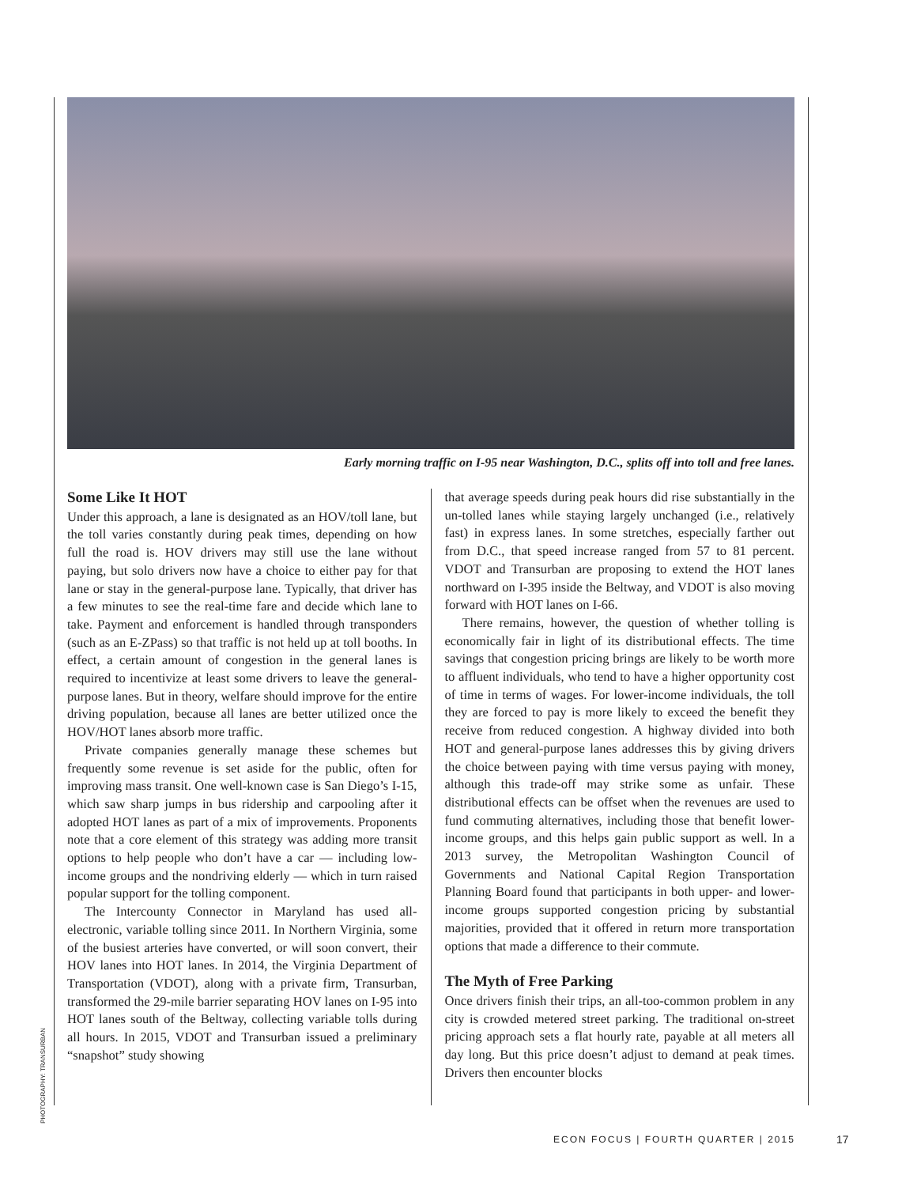Early morning traffic on I-95 near Washington, D.C., splits off into toll and free lanes.
Some Like It HOT
Under this approach, a lane is designated as an HOV/toll lane, but the toll varies constantly during peak times, depending on how full the road is. HOV drivers may still use the lane without paying, but solo drivers now have a choice to either pay for that lane or stay in the general-purpose lane. Typically, that driver has a few minutes to see the real-time fare and decide which lane to take. Payment and enforcement is handled through transponders (such as an E-ZPass) so that traffic is not held up at toll booths. In effect, a certain amount of congestion in the general lanes is required to incentivize at least some drivers to leave the general-purpose lanes. But in theory, welfare should improve for the entire driving population, because all lanes are better utilized once the HOV/HOT lanes absorb more traffic.
Private companies generally manage these schemes but frequently some revenue is set aside for the public, often for improving mass transit. One well-known case is San Diego’s I-15, which saw sharp jumps in bus ridership and carpooling after it adopted HOT lanes as part of a mix of improvements. Proponents note that a core element of this strategy was adding more transit options to help people who don’t have a car — including low-income groups and the nondriving elderly — which in turn raised popular support for the tolling component.
The Intercounty Connector in Maryland has used all-electronic, variable tolling since 2011. In Northern Virginia, some of the busiest arteries have converted, or will soon convert, their HOV lanes into HOT lanes. In 2014, the Virginia Department of Transportation (VDOT), along with a private firm, Transurban, transformed the 29-mile barrier separating HOV lanes on I-95 into HOT lanes south of the Beltway, collecting variable tolls during all hours. In 2015, VDOT and Transurban issued a preliminary “snapshot” study showing
that average speeds during peak hours did rise substantially in the un-tolled lanes while staying largely unchanged (i.e., relatively fast) in express lanes. In some stretches, especially farther out from D.C., that speed increase ranged from 57 to 81 percent. VDOT and Transurban are proposing to extend the HOT lanes northward on I-395 inside the Beltway, and VDOT is also moving forward with HOT lanes on I-66.
There remains, however, the question of whether tolling is economically fair in light of its distributional effects. The time savings that congestion pricing brings are likely to be worth more to affluent individuals, who tend to have a higher opportunity cost of time in terms of wages. For lower-income individuals, the toll they are forced to pay is more likely to exceed the benefit they receive from reduced congestion. A highway divided into both HOT and general-purpose lanes addresses this by giving drivers the choice between paying with time versus paying with money, although this trade-off may strike some as unfair. These distributional effects can be offset when the revenues are used to fund commuting alternatives, including those that benefit lower-income groups, and this helps gain public support as well. In a 2013 survey, the Metropolitan Washington Council of Governments and National Capital Region Transportation Planning Board found that participants in both upper- and lower-income groups supported congestion pricing by substantial majorities, provided that it offered in return more transportation options that made a difference to their commute.
The Myth of Free Parking
Once drivers finish their trips, an all-too-common problem in any city is crowded metered street parking. The traditional on-street pricing approach sets a flat hourly rate, payable at all meters all day long. But this price doesn’t adjust to demand at peak times. Drivers then encounter blocks
PHOTOGRAPHY: TRANSURBAN
ECON FOCUS | FOURTH QUARTER | 2015
17